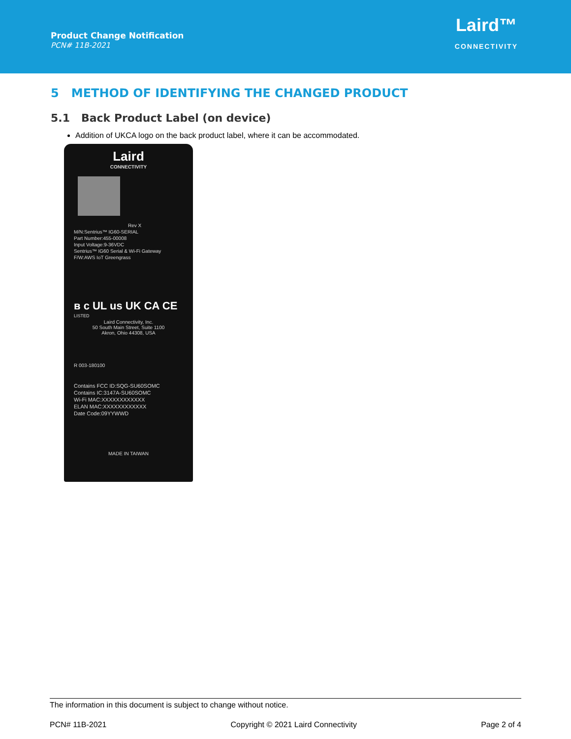Product Change Notification
PCN# 11B-2021
Laird™
CONNECTIVITY
5 METHOD OF IDENTIFYING THE CHANGED PRODUCT
5.1 Back Product Label (on device)
Addition of UKCA logo on the back product label, where it can be accommodated.
Laird
CONNECTIVITY
Rev X
M/N:Sentrius™ IG60-SERIAL
Part Number:455-00008
Input Voltage:9-36VDC
Sentrius™ IG60 Serial & Wi-Fi Gateway
F/W:AWS IoT Greengrass
ʙ c UL us UK CA CE
LISTED
Laird Connectivity, Inc.
50 South Main Street, Suite 1100
Akron, Ohio 44308, USA
R 003-180100
Contains FCC ID:SQG-SU60SOMC
Contains IC:3147A-SU60SOMC
Wi-Fi MAC:XXXXXXXXXXXX
ELAN MAC:XXXXXXXXXXXX
Date Code:09YYWWD
MADE IN TAIWAN
The information in this document is subject to change without notice.
PCN# 11B-2021 Copyright © 2021 Laird Connectivity Page 2 of 4